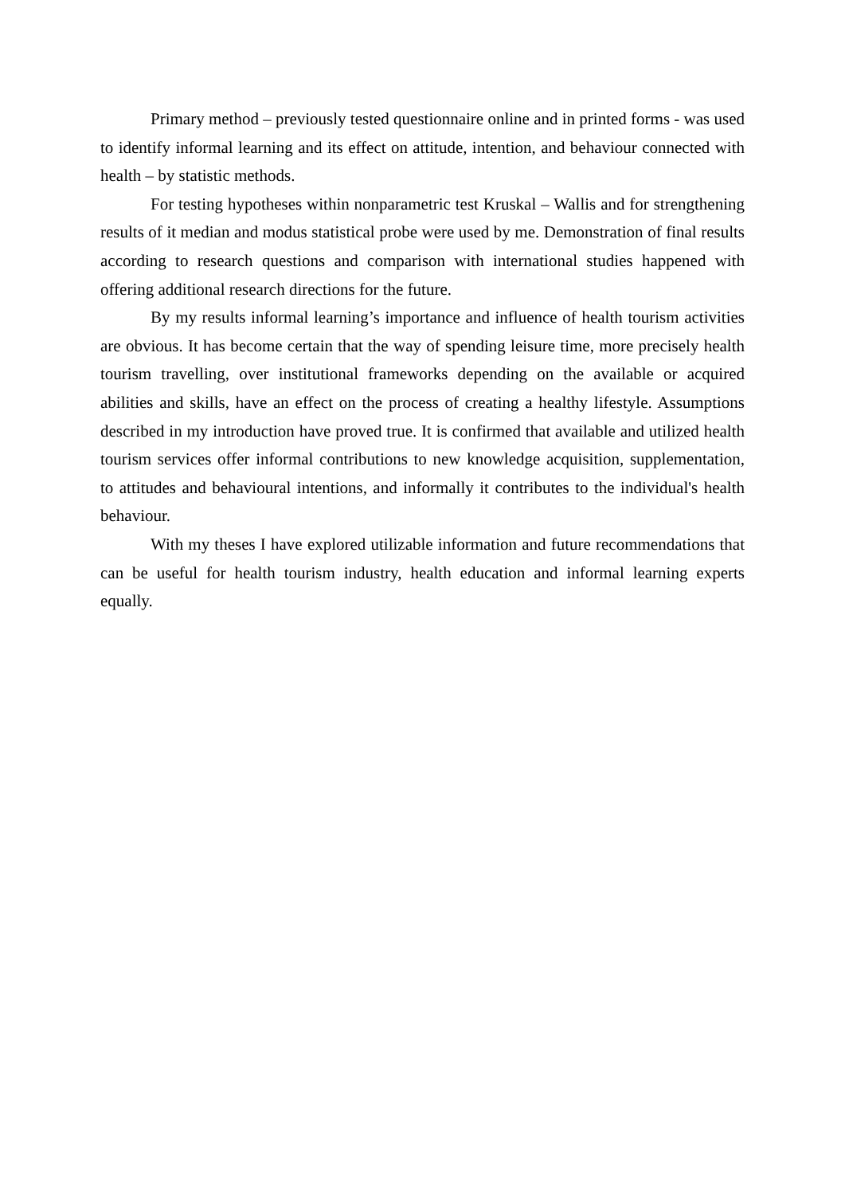Primary method – previously tested questionnaire online and in printed forms - was used to identify informal learning and its effect on attitude, intention, and behaviour connected with health – by statistic methods.
For testing hypotheses within nonparametric test Kruskal – Wallis and for strengthening results of it median and modus statistical probe were used by me. Demonstration of final results according to research questions and comparison with international studies happened with offering additional research directions for the future.
By my results informal learning’s importance and influence of health tourism activities are obvious. It has become certain that the way of spending leisure time, more precisely health tourism travelling, over institutional frameworks depending on the available or acquired abilities and skills, have an effect on the process of creating a healthy lifestyle. Assumptions described in my introduction have proved true. It is confirmed that available and utilized health tourism services offer informal contributions to new knowledge acquisition, supplementation, to attitudes and behavioural intentions, and informally it contributes to the individual's health behaviour.
With my theses I have explored utilizable information and future recommendations that can be useful for health tourism industry, health education and informal learning experts equally.